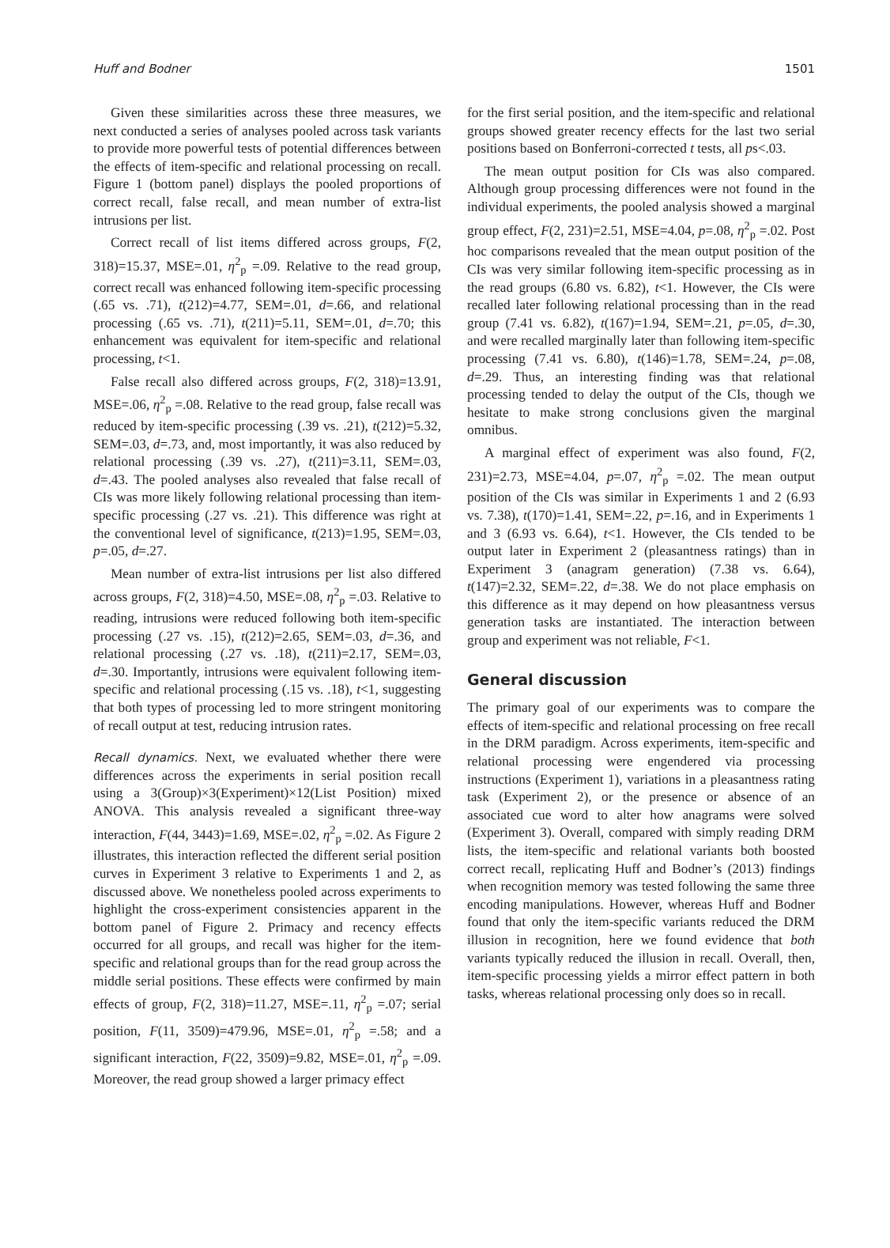Huff and Bodner 1501
Given these similarities across these three measures, we next conducted a series of analyses pooled across task variants to provide more powerful tests of potential differences between the effects of item-specific and relational processing on recall. Figure 1 (bottom panel) displays the pooled proportions of correct recall, false recall, and mean number of extra-list intrusions per list.
Correct recall of list items differed across groups, F(2, 318)=15.37, MSE=.01, η<sup>2</sup><sub>p</sub> =.09. Relative to the read group, correct recall was enhanced following item-specific processing (.65 vs. .71), t(212)=4.77, SEM=.01, d=.66, and relational processing (.65 vs. .71), t(211)=5.11, SEM=.01, d=.70; this enhancement was equivalent for item-specific and relational processing, t<1.
False recall also differed across groups, F(2, 318)=13.91, MSE=.06, η<sup>2</sup><sub>p</sub> =.08. Relative to the read group, false recall was reduced by item-specific processing (.39 vs. .21), t(212)=5.32, SEM=.03, d=.73, and, most importantly, it was also reduced by relational processing (.39 vs. .27), t(211)=3.11, SEM=.03, d=.43. The pooled analyses also revealed that false recall of CIs was more likely following relational processing than item-specific processing (.27 vs. .21). This difference was right at the conventional level of significance, t(213)=1.95, SEM=.03, p=.05, d=.27.
Mean number of extra-list intrusions per list also differed across groups, F(2, 318)=4.50, MSE=.08, η<sup>2</sup><sub>p</sub> =.03. Relative to reading, intrusions were reduced following both item-specific processing (.27 vs. .15), t(212)=2.65, SEM=.03, d=.36, and relational processing (.27 vs. .18), t(211)=2.17, SEM=.03, d=.30. Importantly, intrusions were equivalent following item-specific and relational processing (.15 vs. .18), t<1, suggesting that both types of processing led to more stringent monitoring of recall output at test, reducing intrusion rates.
Recall dynamics. Next, we evaluated whether there were differences across the experiments in serial position recall using a 3(Group)×3(Experiment)×12(List Position) mixed ANOVA. This analysis revealed a significant three-way interaction, F(44, 3443)=1.69, MSE=.02, η<sup>2</sup><sub>p</sub> =.02. As Figure 2 illustrates, this interaction reflected the different serial position curves in Experiment 3 relative to Experiments 1 and 2, as discussed above. We nonetheless pooled across experiments to highlight the cross-experiment consistencies apparent in the bottom panel of Figure 2. Primacy and recency effects occurred for all groups, and recall was higher for the item-specific and relational groups than for the read group across the middle serial positions. These effects were confirmed by main effects of group, F(2, 318)=11.27, MSE=.11, η<sup>2</sup><sub>p</sub> =.07; serial position, F(11, 3509)=479.96, MSE=.01, η<sup>2</sup><sub>p</sub> =.58; and a significant interaction, F(22, 3509)=9.82, MSE=.01, η<sup>2</sup><sub>p</sub> =.09. Moreover, the read group showed a larger primacy effect
for the first serial position, and the item-specific and relational groups showed greater recency effects for the last two serial positions based on Bonferroni-corrected t tests, all ps<.03.
The mean output position for CIs was also compared. Although group processing differences were not found in the individual experiments, the pooled analysis showed a marginal group effect, F(2, 231)=2.51, MSE=4.04, p=.08, η<sup>2</sup><sub>p</sub> =.02. Post hoc comparisons revealed that the mean output position of the CIs was very similar following item-specific processing as in the read groups (6.80 vs. 6.82), t<1. However, the CIs were recalled later following relational processing than in the read group (7.41 vs. 6.82), t(167)=1.94, SEM=.21, p=.05, d=.30, and were recalled marginally later than following item-specific processing (7.41 vs. 6.80), t(146)=1.78, SEM=.24, p=.08, d=.29. Thus, an interesting finding was that relational processing tended to delay the output of the CIs, though we hesitate to make strong conclusions given the marginal omnibus.
A marginal effect of experiment was also found, F(2, 231)=2.73, MSE=4.04, p=.07, η<sup>2</sup><sub>p</sub> =.02. The mean output position of the CIs was similar in Experiments 1 and 2 (6.93 vs. 7.38), t(170)=1.41, SEM=.22, p=.16, and in Experiments 1 and 3 (6.93 vs. 6.64), t<1. However, the CIs tended to be output later in Experiment 2 (pleasantness ratings) than in Experiment 3 (anagram generation) (7.38 vs. 6.64), t(147)=2.32, SEM=.22, d=.38. We do not place emphasis on this difference as it may depend on how pleasantness versus generation tasks are instantiated. The interaction between group and experiment was not reliable, F<1.
General discussion
The primary goal of our experiments was to compare the effects of item-specific and relational processing on free recall in the DRM paradigm. Across experiments, item-specific and relational processing were engendered via processing instructions (Experiment 1), variations in a pleasantness rating task (Experiment 2), or the presence or absence of an associated cue word to alter how anagrams were solved (Experiment 3). Overall, compared with simply reading DRM lists, the item-specific and relational variants both boosted correct recall, replicating Huff and Bodner’s (2013) findings when recognition memory was tested following the same three encoding manipulations. However, whereas Huff and Bodner found that only the item-specific variants reduced the DRM illusion in recognition, here we found evidence that both variants typically reduced the illusion in recall. Overall, then, item-specific processing yields a mirror effect pattern in both tasks, whereas relational processing only does so in recall.